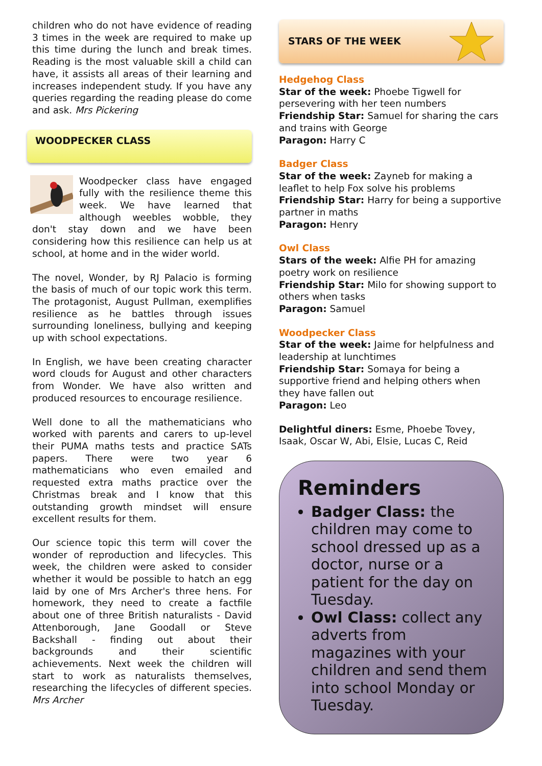children who do not have evidence of reading 3 times in the week are required to make up this time during the lunch and break times. Reading is the most valuable skill a child can have, it assists all areas of their learning and increases independent study. If you have any queries regarding the reading please do come and ask. Mrs Pickering
WOODPECKER CLASS
Woodpecker class have engaged fully with the resilience theme this week. We have learned that although weebles wobble, they don't stay down and we have been considering how this resilience can help us at school, at home and in the wider world.
The novel, Wonder, by RJ Palacio is forming the basis of much of our topic work this term. The protagonist, August Pullman, exemplifies resilience as he battles through issues surrounding loneliness, bullying and keeping up with school expectations.
In English, we have been creating character word clouds for August and other characters from Wonder. We have also written and produced resources to encourage resilience.
Well done to all the mathematicians who worked with parents and carers to up-level their PUMA maths tests and practice SATs papers. There were two year 6 mathematicians who even emailed and requested extra maths practice over the Christmas break and I know that this outstanding growth mindset will ensure excellent results for them.
Our science topic this term will cover the wonder of reproduction and lifecycles. This week, the children were asked to consider whether it would be possible to hatch an egg laid by one of Mrs Archer's three hens. For homework, they need to create a factfile about one of three British naturalists - David Attenborough, Jane Goodall or Steve Backshall - finding out about their backgrounds and their scientific achievements. Next week the children will start to work as naturalists themselves, researching the lifecycles of different species. Mrs Archer
STARS OF THE WEEK
Hedgehog Class
Star of the week: Phoebe Tigwell for persevering with her teen numbers
Friendship Star: Samuel for sharing the cars and trains with George
Paragon: Harry C
Badger Class
Star of the week: Zayneb for making a leaflet to help Fox solve his problems
Friendship Star: Harry for being a supportive partner in maths
Paragon: Henry
Owl Class
Stars of the week: Alfie PH for amazing poetry work on resilience
Friendship Star: Milo for showing support to others when tasks
Paragon: Samuel
Woodpecker Class
Star of the week: Jaime for helpfulness and leadership at lunchtimes
Friendship Star: Somaya for being a supportive friend and helping others when they have fallen out
Paragon: Leo
Delightful diners: Esme, Phoebe Tovey, Isaak, Oscar W, Abi, Elsie, Lucas C, Reid
Reminders
Badger Class: the children may come to school dressed up as a doctor, nurse or a patient for the day on Tuesday.
Owl Class: collect any adverts from magazines with your children and send them into school Monday or Tuesday.